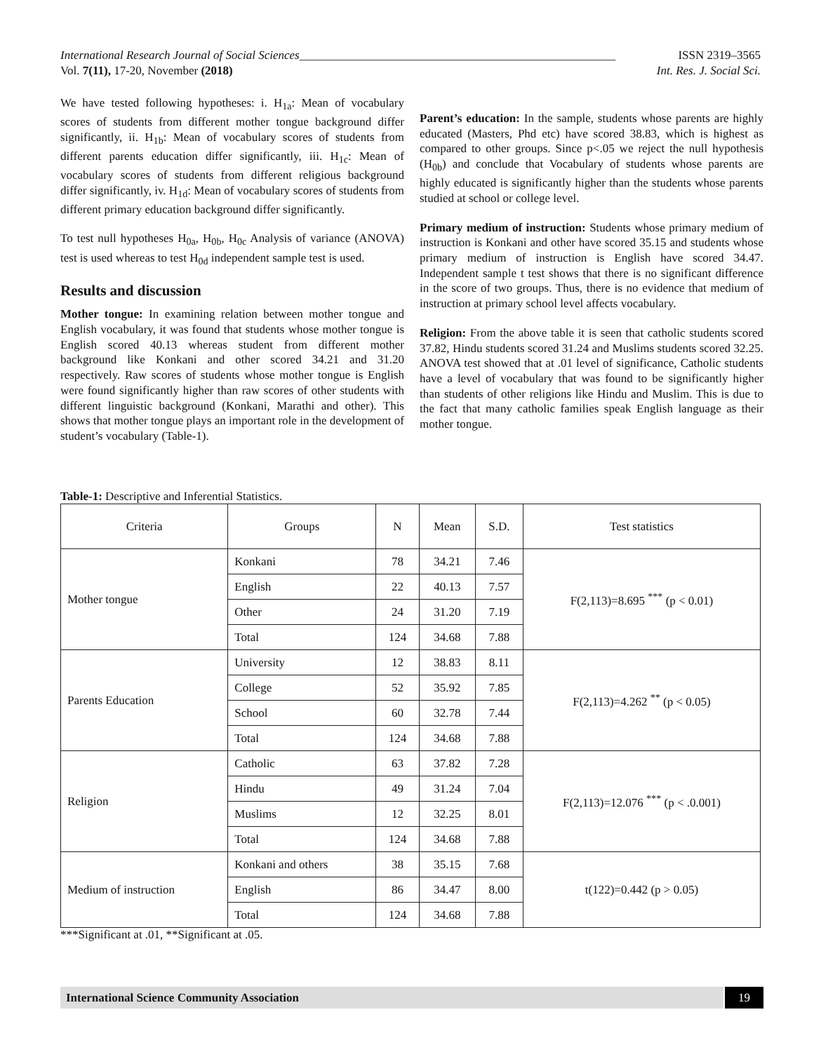International Research Journal of Social Sciences_____________________________________________________ ISSN 2319–3565
Vol. 7(11), 17-20, November (2018) Int. Res. J. Social Sci.
We have tested following hypotheses: i. H<sub>1a</sub>: Mean of vocabulary scores of students from different mother tongue background differ significantly, ii. H<sub>1b</sub>: Mean of vocabulary scores of students from different parents education differ significantly, iii. H<sub>1c</sub>: Mean of vocabulary scores of students from different religious background differ significantly, iv. H<sub>1d</sub>: Mean of vocabulary scores of students from different primary education background differ significantly.
To test null hypotheses H<sub>0a</sub>, H<sub>0b</sub>, H<sub>0c</sub> Analysis of variance (ANOVA) test is used whereas to test H<sub>0d</sub> independent sample test is used.
Results and discussion
Mother tongue: In examining relation between mother tongue and English vocabulary, it was found that students whose mother tongue is English scored 40.13 whereas student from different mother background like Konkani and other scored 34.21 and 31.20 respectively. Raw scores of students whose mother tongue is English were found significantly higher than raw scores of other students with different linguistic background (Konkani, Marathi and other). This shows that mother tongue plays an important role in the development of student’s vocabulary (Table-1).
Parent’s education: In the sample, students whose parents are highly educated (Masters, Phd etc) have scored 38.83, which is highest as compared to other groups. Since p<.05 we reject the null hypothesis (H<sub>0b</sub>) and conclude that Vocabulary of students whose parents are highly educated is significantly higher than the students whose parents studied at school or college level.
Primary medium of instruction: Students whose primary medium of instruction is Konkani and other have scored 35.15 and students whose primary medium of instruction is English have scored 34.47. Independent sample t test shows that there is no significant difference in the score of two groups. Thus, there is no evidence that medium of instruction at primary school level affects vocabulary.
Religion: From the above table it is seen that catholic students scored 37.82, Hindu students scored 31.24 and Muslims students scored 32.25. ANOVA test showed that at .01 level of significance, Catholic students have a level of vocabulary that was found to be significantly higher than students of other religions like Hindu and Muslim. This is due to the fact that many catholic families speak English language as their mother tongue.
Table-1: Descriptive and Inferential Statistics.
| Criteria | Groups | N | Mean | S.D. | Test statistics |
| --- | --- | --- | --- | --- | --- |
| Mother tongue | Konkani | 78 | 34.21 | 7.46 | F(2,113)=8.695 <sup>***</sup> (p < 0.01) |
| | English | 22 | 40.13 | 7.57 | |
| | Other | 24 | 31.20 | 7.19 | |
| | Total | 124 | 34.68 | 7.88 | |
| Parents Education | University | 12 | 38.83 | 8.11 | F(2,113)=4.262 <sup>**</sup> (p < 0.05) |
| | College | 52 | 35.92 | 7.85 | |
| | School | 60 | 32.78 | 7.44 | |
| | Total | 124 | 34.68 | 7.88 | |
| Religion | Catholic | 63 | 37.82 | 7.28 | F(2,113)=12.076 <sup>***</sup> (p < .0.001) |
| | Hindu | 49 | 31.24 | 7.04 | |
| | Muslims | 12 | 32.25 | 8.01 | |
| | Total | 124 | 34.68 | 7.88 | |
| Medium of instruction | Konkani and others | 38 | 35.15 | 7.68 | t(122)=0.442 (p > 0.05) |
| | English | 86 | 34.47 | 8.00 | |
| | Total | 124 | 34.68 | 7.88 | |
***Significant at .01, **Significant at .05.
International Science Community Association 19